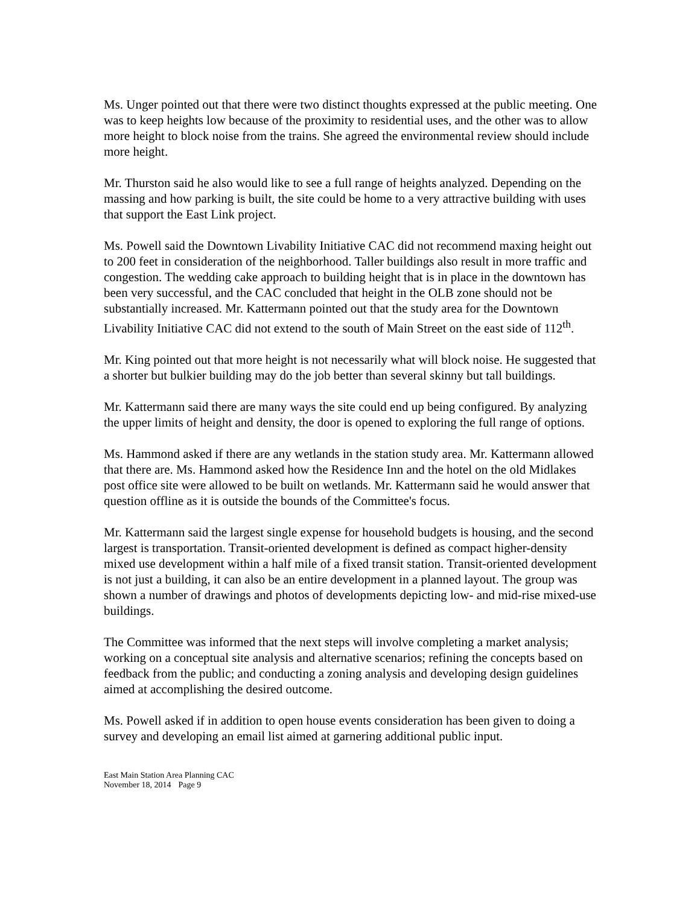Ms. Unger pointed out that there were two distinct thoughts expressed at the public meeting. One was to keep heights low because of the proximity to residential uses, and the other was to allow more height to block noise from the trains. She agreed the environmental review should include more height.
Mr. Thurston said he also would like to see a full range of heights analyzed. Depending on the massing and how parking is built, the site could be home to a very attractive building with uses that support the East Link project.
Ms. Powell said the Downtown Livability Initiative CAC did not recommend maxing height out to 200 feet in consideration of the neighborhood. Taller buildings also result in more traffic and congestion. The wedding cake approach to building height that is in place in the downtown has been very successful, and the CAC concluded that height in the OLB zone should not be substantially increased. Mr. Kattermann pointed out that the study area for the Downtown Livability Initiative CAC did not extend to the south of Main Street on the east side of 112<sup>th</sup>.
Mr. King pointed out that more height is not necessarily what will block noise. He suggested that a shorter but bulkier building may do the job better than several skinny but tall buildings.
Mr. Kattermann said there are many ways the site could end up being configured. By analyzing the upper limits of height and density, the door is opened to exploring the full range of options.
Ms. Hammond asked if there are any wetlands in the station study area. Mr. Kattermann allowed that there are. Ms. Hammond asked how the Residence Inn and the hotel on the old Midlakes post office site were allowed to be built on wetlands. Mr. Kattermann said he would answer that question offline as it is outside the bounds of the Committee's focus.
Mr. Kattermann said the largest single expense for household budgets is housing, and the second largest is transportation. Transit-oriented development is defined as compact higher-density mixed use development within a half mile of a fixed transit station. Transit-oriented development is not just a building, it can also be an entire development in a planned layout. The group was shown a number of drawings and photos of developments depicting low- and mid-rise mixed-use buildings.
The Committee was informed that the next steps will involve completing a market analysis; working on a conceptual site analysis and alternative scenarios; refining the concepts based on feedback from the public; and conducting a zoning analysis and developing design guidelines aimed at accomplishing the desired outcome.
Ms. Powell asked if in addition to open house events consideration has been given to doing a survey and developing an email list aimed at garnering additional public input.
East Main Station Area Planning CAC
November 18, 2014 Page 9